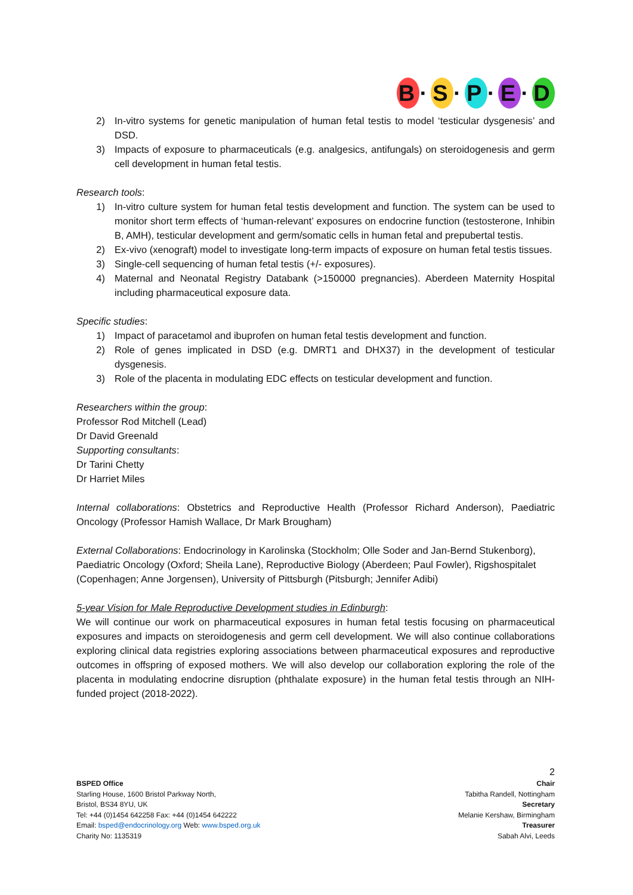B · S · P · E · D
2) In-vitro systems for genetic manipulation of human fetal testis to model ‘testicular dysgenesis’ and DSD.
3) Impacts of exposure to pharmaceuticals (e.g. analgesics, antifungals) on steroidogenesis and germ cell development in human fetal testis.
Research tools:
1) In-vitro culture system for human fetal testis development and function. The system can be used to monitor short term effects of ‘human-relevant’ exposures on endocrine function (testosterone, Inhibin B, AMH), testicular development and germ/somatic cells in human fetal and prepubertal testis.
2) Ex-vivo (xenograft) model to investigate long-term impacts of exposure on human fetal testis tissues.
3) Single-cell sequencing of human fetal testis (+/- exposures).
4) Maternal and Neonatal Registry Databank (>150000 pregnancies). Aberdeen Maternity Hospital including pharmaceutical exposure data.
Specific studies:
1) Impact of paracetamol and ibuprofen on human fetal testis development and function.
2) Role of genes implicated in DSD (e.g. DMRT1 and DHX37) in the development of testicular dysgenesis.
3) Role of the placenta in modulating EDC effects on testicular development and function.
Researchers within the group:
Professor Rod Mitchell (Lead)
Dr David Greenald
Supporting consultants:
Dr Tarini Chetty
Dr Harriet Miles
Internal collaborations: Obstetrics and Reproductive Health (Professor Richard Anderson), Paediatric Oncology (Professor Hamish Wallace, Dr Mark Brougham)
External Collaborations: Endocrinology in Karolinska (Stockholm; Olle Soder and Jan-Bernd Stukenborg), Paediatric Oncology (Oxford; Sheila Lane), Reproductive Biology (Aberdeen; Paul Fowler), Rigshospitalet (Copenhagen; Anne Jorgensen), University of Pittsburgh (Pitsburgh; Jennifer Adibi)
5-year Vision for Male Reproductive Development studies in Edinburgh:
We will continue our work on pharmaceutical exposures in human fetal testis focusing on pharmaceutical exposures and impacts on steroidogenesis and germ cell development. We will also continue collaborations exploring clinical data registries exploring associations between pharmaceutical exposures and reproductive outcomes in offspring of exposed mothers. We will also develop our collaboration exploring the role of the placenta in modulating endocrine disruption (phthalate exposure) in the human fetal testis through an NIH-funded project (2018-2022).
2
BSPED Office
Starling House, 1600 Bristol Parkway North,
Bristol, BS34 8YU, UK
Tel: +44 (0)1454 642258 Fax: +44 (0)1454 642222
Email: bsped@endocrinology.org Web: www.bsped.org.uk
Charity No: 1135319
Chair
Tabitha Randell, Nottingham
Secretary
Melanie Kershaw, Birmingham
Treasurer
Sabah Alvi, Leeds